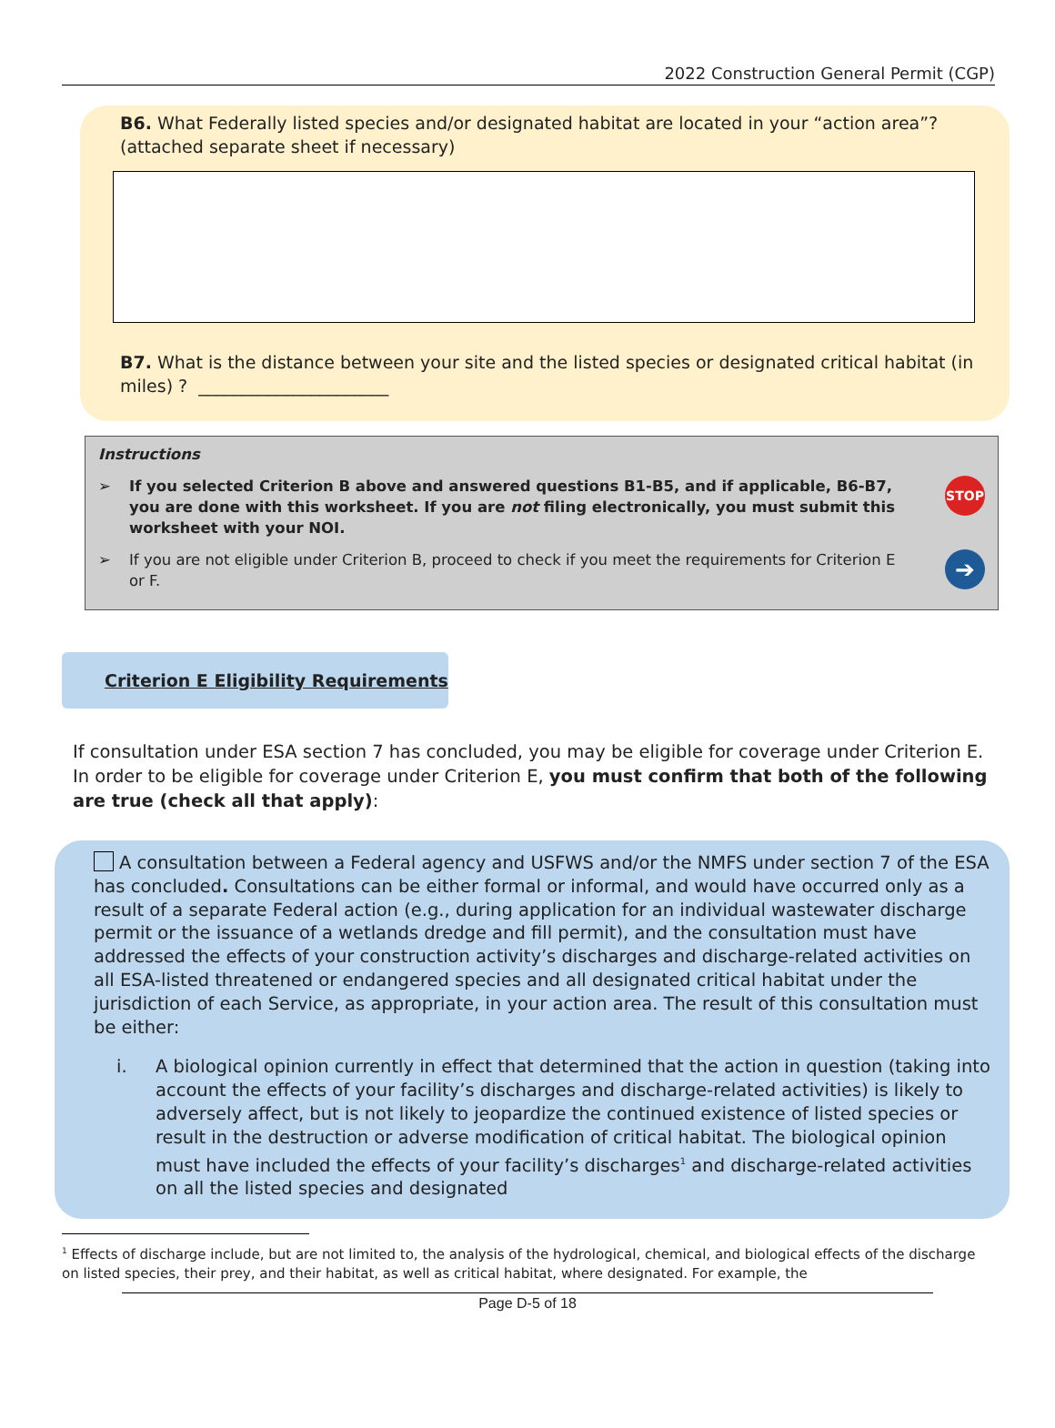2022 Construction General Permit (CGP)
B6. What Federally listed species and/or designated habitat are located in your “action area”? (attached separate sheet if necessary)
B7. What is the distance between your site and the listed species or designated critical habitat (in miles) ? ______________________
Instructions
➢ If you selected Criterion B above and answered questions B1-B5, and if applicable, B6-B7, you are done with this worksheet. If you are not filing electronically, you must submit this worksheet with your NOI. STOP
➢ If you are not eligible under Criterion B, proceed to check if you meet the requirements for Criterion E or F. ➔
Criterion E Eligibility Requirements
If consultation under ESA section 7 has concluded, you may be eligible for coverage under Criterion E. In order to be eligible for coverage under Criterion E, you must confirm that both of the following are true (check all that apply):
A consultation between a Federal agency and USFWS and/or the NMFS under section 7 of the ESA has concluded. Consultations can be either formal or informal, and would have occurred only as a result of a separate Federal action (e.g., during application for an individual wastewater discharge permit or the issuance of a wetlands dredge and fill permit), and the consultation must have addressed the effects of your construction activity’s discharges and discharge-related activities on all ESA-listed threatened or endangered species and all designated critical habitat under the jurisdiction of each Service, as appropriate, in your action area. The result of this consultation must be either:
i. A biological opinion currently in effect that determined that the action in question (taking into account the effects of your facility’s discharges and discharge-related activities) is likely to adversely affect, but is not likely to jeopardize the continued existence of listed species or result in the destruction or adverse modification of critical habitat. The biological opinion must have included the effects of your facility’s discharges<sup>1</sup> and discharge-related activities on all the listed species and designated
<sup>1</sup> Effects of discharge include, but are not limited to, the analysis of the hydrological, chemical, and biological effects of the discharge on listed species, their prey, and their habitat, as well as critical habitat, where designated. For example, the
Page D-5 of 18